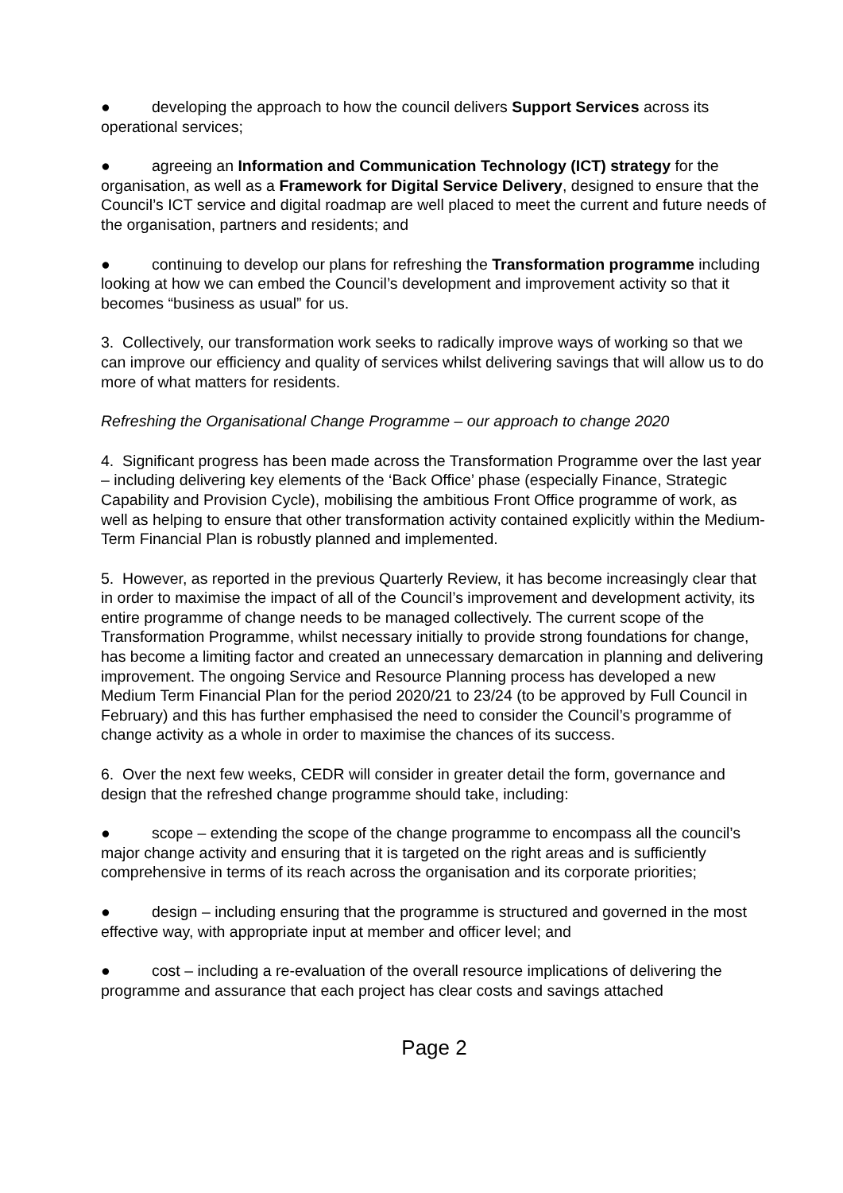● developing the approach to how the council delivers Support Services across its operational services;
● agreeing an Information and Communication Technology (ICT) strategy for the organisation, as well as a Framework for Digital Service Delivery, designed to ensure that the Council’s ICT service and digital roadmap are well placed to meet the current and future needs of the organisation, partners and residents; and
● continuing to develop our plans for refreshing the Transformation programme including looking at how we can embed the Council’s development and improvement activity so that it becomes “business as usual” for us.
3. Collectively, our transformation work seeks to radically improve ways of working so that we can improve our efficiency and quality of services whilst delivering savings that will allow us to do more of what matters for residents.
Refreshing the Organisational Change Programme – our approach to change 2020
4. Significant progress has been made across the Transformation Programme over the last year – including delivering key elements of the ‘Back Office’ phase (especially Finance, Strategic Capability and Provision Cycle), mobilising the ambitious Front Office programme of work, as well as helping to ensure that other transformation activity contained explicitly within the Medium-Term Financial Plan is robustly planned and implemented.
5. However, as reported in the previous Quarterly Review, it has become increasingly clear that in order to maximise the impact of all of the Council’s improvement and development activity, its entire programme of change needs to be managed collectively. The current scope of the Transformation Programme, whilst necessary initially to provide strong foundations for change, has become a limiting factor and created an unnecessary demarcation in planning and delivering improvement. The ongoing Service and Resource Planning process has developed a new Medium Term Financial Plan for the period 2020/21 to 23/24 (to be approved by Full Council in February) and this has further emphasised the need to consider the Council’s programme of change activity as a whole in order to maximise the chances of its success.
6. Over the next few weeks, CEDR will consider in greater detail the form, governance and design that the refreshed change programme should take, including:
● scope – extending the scope of the change programme to encompass all the council’s major change activity and ensuring that it is targeted on the right areas and is sufficiently comprehensive in terms of its reach across the organisation and its corporate priorities;
● design – including ensuring that the programme is structured and governed in the most effective way, with appropriate input at member and officer level; and
● cost – including a re-evaluation of the overall resource implications of delivering the programme and assurance that each project has clear costs and savings attached
Page 2